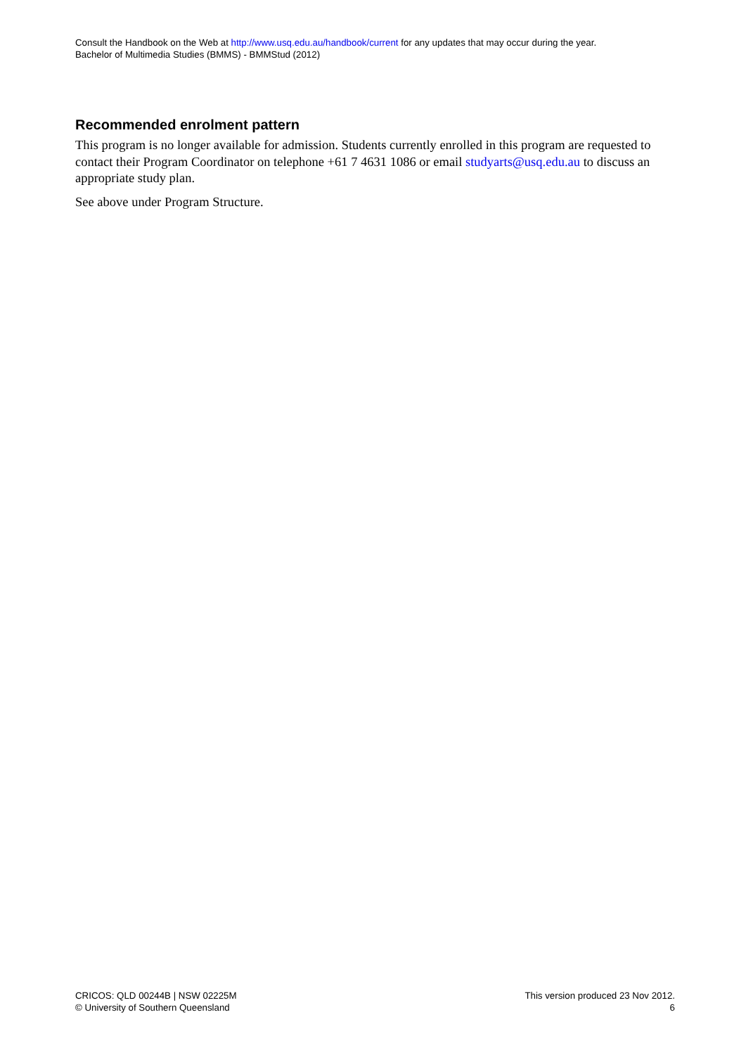Consult the Handbook on the Web at http://www.usq.edu.au/handbook/current for any updates that may occur during the year.
Bachelor of Multimedia Studies (BMMS) - BMMStud (2012)
Recommended enrolment pattern
This program is no longer available for admission. Students currently enrolled in this program are requested to contact their Program Coordinator on telephone +61 7 4631 1086 or email studyarts@usq.edu.au to discuss an appropriate study plan.
See above under Program Structure.
CRICOS: QLD 00244B | NSW 02225M
© University of Southern Queensland
This version produced 23 Nov 2012.
6